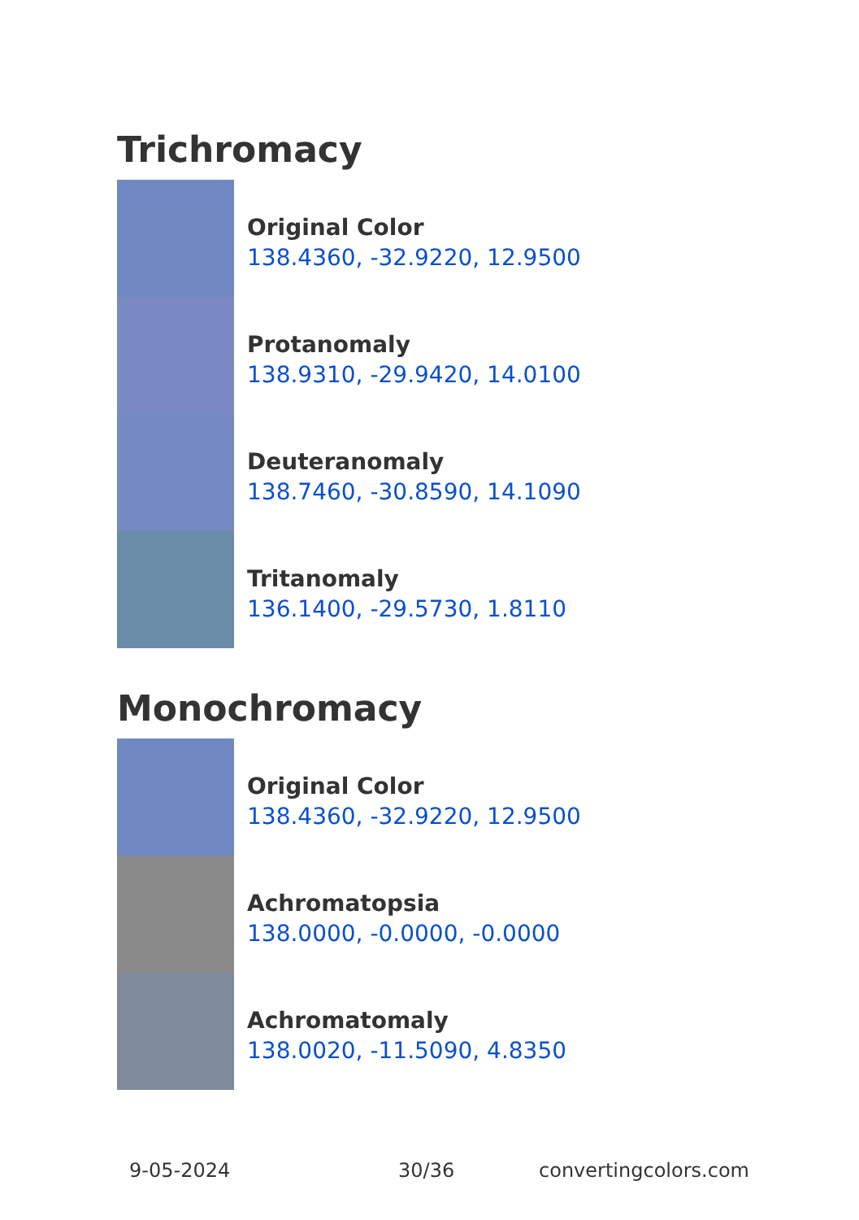Trichromacy
Original Color
138.4360, -32.9220, 12.9500
Protanomaly
138.9310, -29.9420, 14.0100
Deuteranomaly
138.7460, -30.8590, 14.1090
Tritanomaly
136.1400, -29.5730, 1.8110
Monochromacy
Original Color
138.4360, -32.9220, 12.9500
Achromatopsia
138.0000, -0.0000, -0.0000
Achromatomaly
138.0020, -11.5090, 4.8350
9-05-2024 30/36 convertingcolors.com